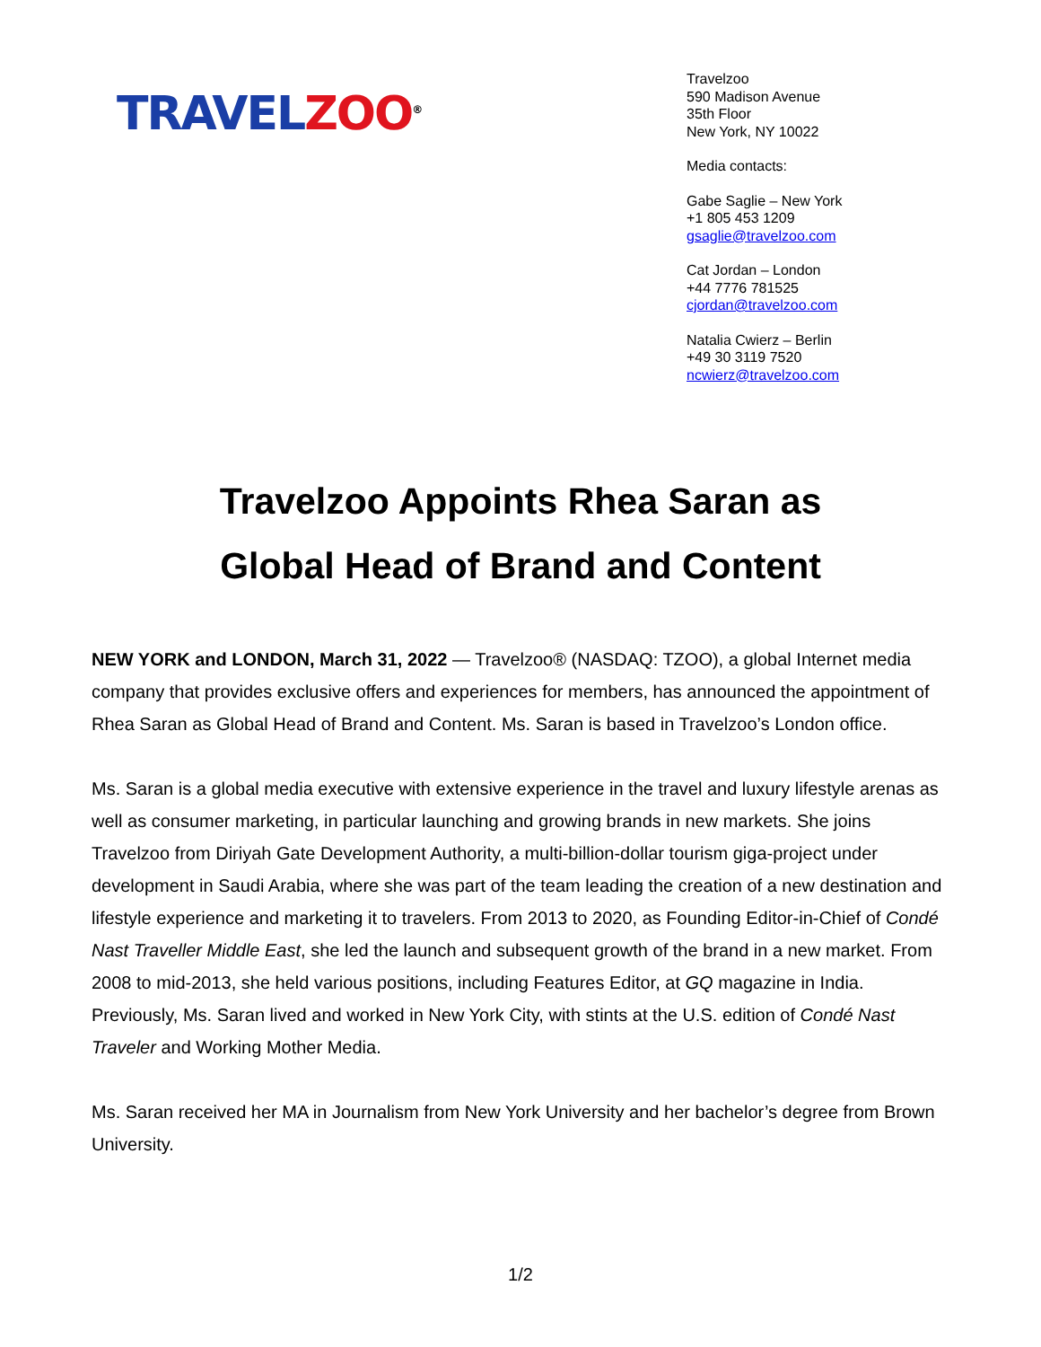TRAVELZOO<sup>®</sup>
Travelzoo
590 Madison Avenue
35th Floor
New York, NY 10022
Media contacts:
Gabe Saglie – New York
+1 805 453 1209
gsaglie@travelzoo.com
Cat Jordan – London
+44 7776 781525
cjordan@travelzoo.com
Natalia Cwierz – Berlin
+49 30 3119 7520
ncwierz@travelzoo.com
Travelzoo Appoints Rhea Saran as
Global Head of Brand and Content
NEW YORK and LONDON, March 31, 2022 — Travelzoo® (NASDAQ: TZOO), a global Internet media company that provides exclusive offers and experiences for members, has announced the appointment of Rhea Saran as Global Head of Brand and Content. Ms. Saran is based in Travelzoo’s London office.
Ms. Saran is a global media executive with extensive experience in the travel and luxury lifestyle arenas as well as consumer marketing, in particular launching and growing brands in new markets. She joins Travelzoo from Diriyah Gate Development Authority, a multi-billion-dollar tourism giga-project under development in Saudi Arabia, where she was part of the team leading the creation of a new destination and lifestyle experience and marketing it to travelers. From 2013 to 2020, as Founding Editor-in-Chief of Condé Nast Traveller Middle East, she led the launch and subsequent growth of the brand in a new market. From 2008 to mid-2013, she held various positions, including Features Editor, at GQ magazine in India. Previously, Ms. Saran lived and worked in New York City, with stints at the U.S. edition of Condé Nast Traveler and Working Mother Media.
Ms. Saran received her MA in Journalism from New York University and her bachelor’s degree from Brown University.
1/2